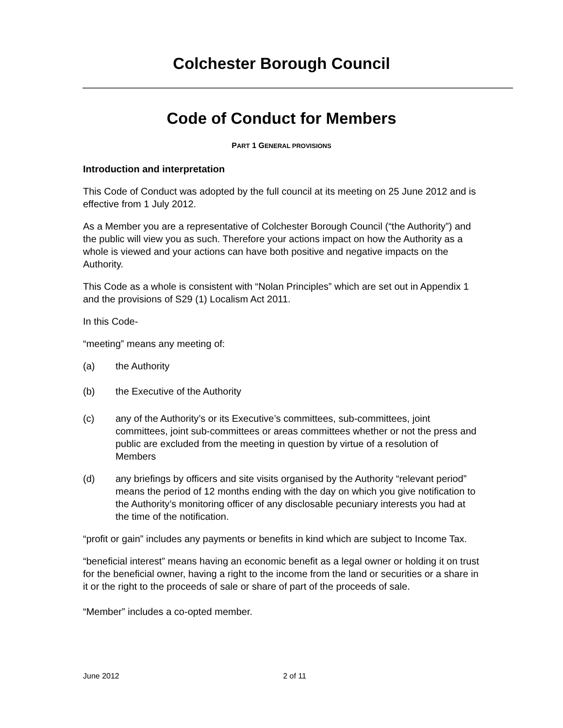Colchester Borough Council
Code of Conduct for Members
PART 1 GENERAL PROVISIONS
Introduction and interpretation
This Code of Conduct was adopted by the full council at its meeting on 25 June 2012 and is effective from 1 July 2012.
As a Member you are a representative of Colchester Borough Council (“the Authority”) and the public will view you as such. Therefore your actions impact on how the Authority as a whole is viewed and your actions can have both positive and negative impacts on the Authority.
This Code as a whole is consistent with “Nolan Principles” which are set out in Appendix 1 and the provisions of S29 (1) Localism Act 2011.
In this Code-
“meeting” means any meeting of:
(a) the Authority
(b) the Executive of the Authority
(c) any of the Authority’s or its Executive’s committees, sub-committees, joint committees, joint sub-committees or areas committees whether or not the press and public are excluded from the meeting in question by virtue of a resolution of Members
(d) any briefings by officers and site visits organised by the Authority “relevant period” means the period of 12 months ending with the day on which you give notification to the Authority’s monitoring officer of any disclosable pecuniary interests you had at the time of the notification.
“profit or gain” includes any payments or benefits in kind which are subject to Income Tax.
“beneficial interest” means having an economic benefit as a legal owner or holding it on trust for the beneficial owner, having a right to the income from the land or securities or a share in it or the right to the proceeds of sale or share of part of the proceeds of sale.
“Member” includes a co-opted member.
June 2012 2 of 11